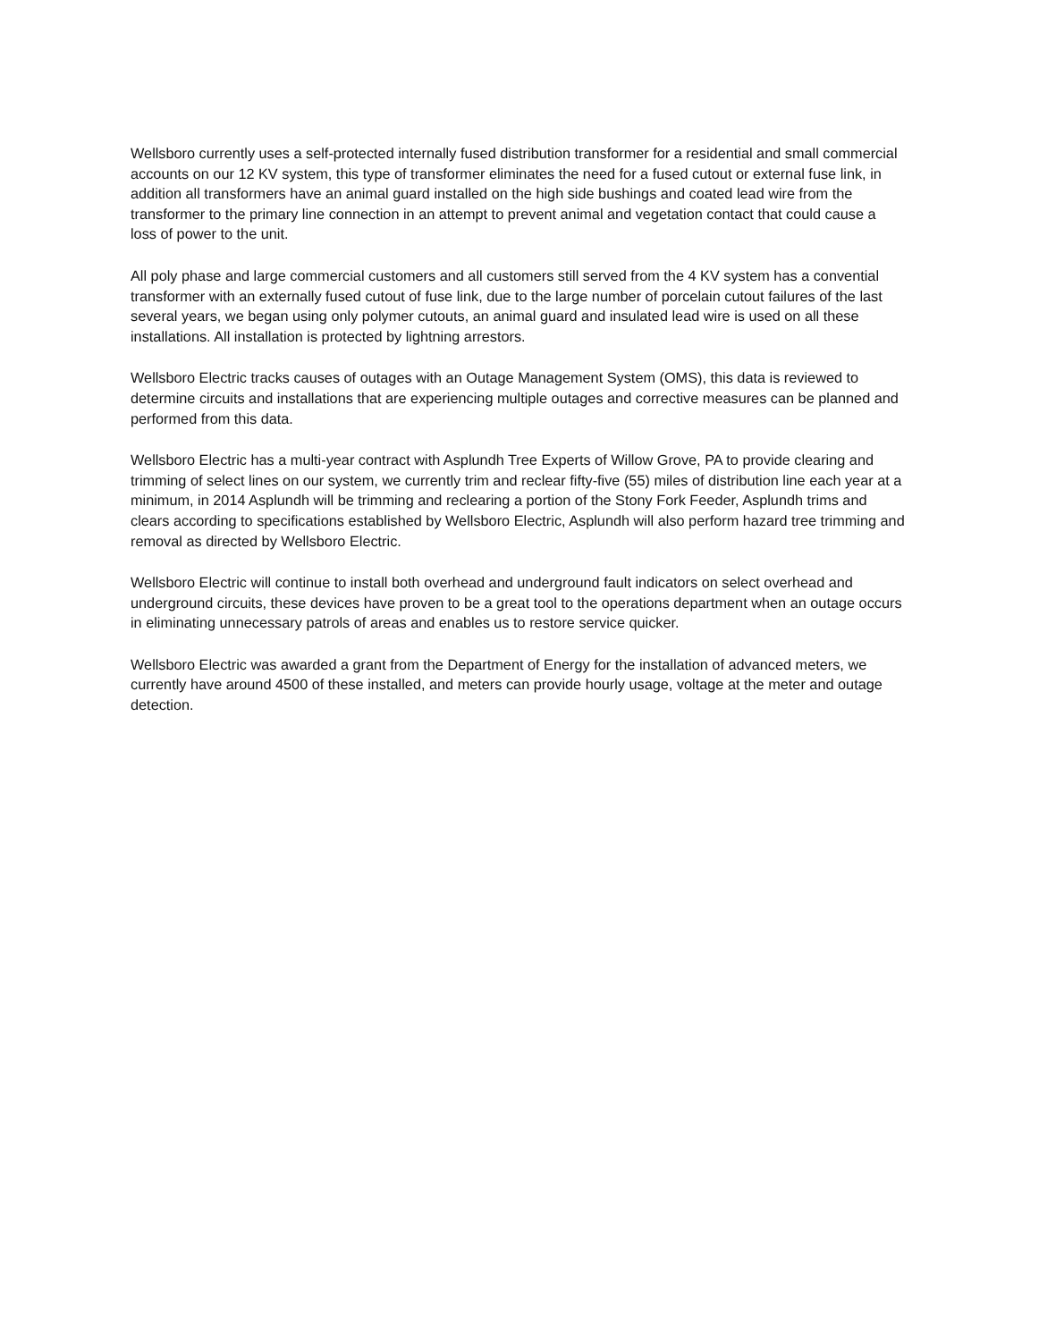Wellsboro currently uses a self-protected internally fused distribution transformer for a residential and small commercial accounts on our 12 KV system, this type of transformer eliminates the need for a fused cutout or external fuse link, in addition all transformers have an animal guard installed on the high side bushings and coated lead wire from the transformer to the primary line connection in an attempt to prevent animal and vegetation contact that could cause a loss of power to the unit.
All poly phase and large commercial customers and all customers still served from the 4 KV system has a convential transformer with an externally fused cutout of fuse link, due to the large number of porcelain cutout failures of the last several years, we began using only polymer cutouts, an animal guard and insulated lead wire is used on all these installations. All installation is protected by lightning arrestors.
Wellsboro Electric tracks causes of outages with an Outage Management System (OMS), this data is reviewed to determine circuits and installations that are experiencing multiple outages and corrective measures can be planned and performed from this data.
Wellsboro Electric has a multi-year contract with Asplundh Tree Experts of Willow Grove, PA to provide clearing and trimming of select lines on our system, we currently trim and reclear fifty-five (55) miles of distribution line each year at a minimum, in 2014 Asplundh will be trimming and reclearing a portion of the Stony Fork Feeder, Asplundh trims and clears according to specifications established by Wellsboro Electric, Asplundh will also perform hazard tree trimming and removal as directed by Wellsboro Electric.
Wellsboro Electric will continue to install both overhead and underground fault indicators on select overhead and underground circuits, these devices have proven to be a great tool to the operations department when an outage occurs in eliminating unnecessary patrols of areas and enables us to restore service quicker.
Wellsboro Electric was awarded a grant from the Department of Energy for the installation of advanced meters, we currently have around 4500 of these installed, and meters can provide hourly usage, voltage at the meter and outage detection.